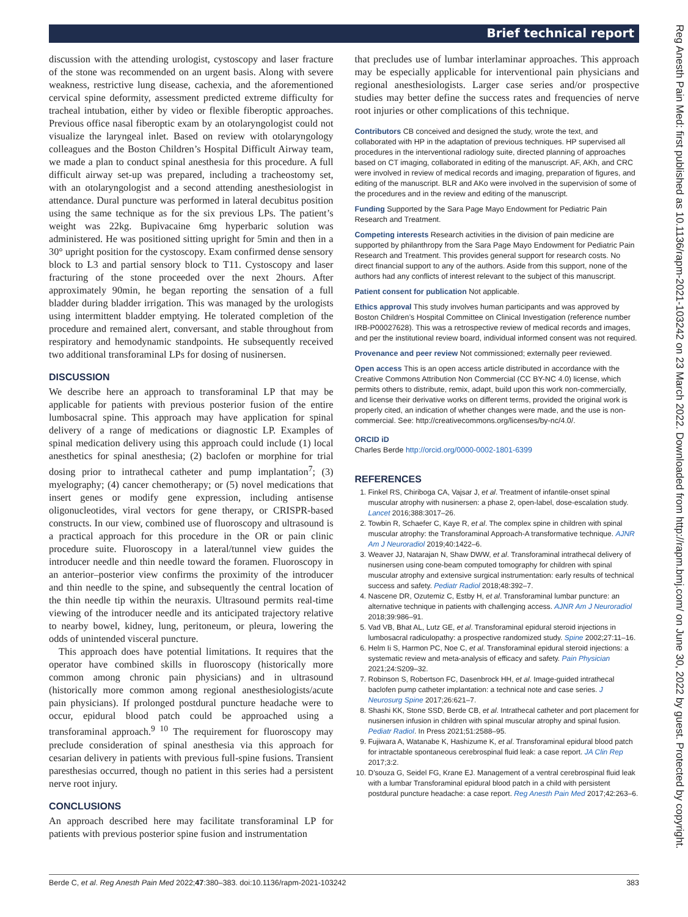Brief technical report
Reg Anesth Pain Med: first published as 10.1136/rapm-2021-103242 on 23 March 2022. Downloaded from http://rapm.bmj.com/ on June 30, 2022 by guest. Protected by copyright.
discussion with the attending urologist, cystoscopy and laser fracture of the stone was recommended on an urgent basis. Along with severe weakness, restrictive lung disease, cachexia, and the aforementioned cervical spine deformity, assessment predicted extreme difficulty for tracheal intubation, either by video or flexible fiberoptic approaches. Previous office nasal fiberoptic exam by an otolaryngologist could not visualize the laryngeal inlet. Based on review with otolaryngology colleagues and the Boston Children’s Hospital Difficult Airway team, we made a plan to conduct spinal anesthesia for this procedure. A full difficult airway set-up was prepared, including a tracheostomy set, with an otolaryngologist and a second attending anesthesiologist in attendance. Dural puncture was performed in lateral decubitus position using the same technique as for the six previous LPs. The patient’s weight was 22kg. Bupivacaine 6mg hyperbaric solution was administered. He was positioned sitting upright for 5min and then in a 30° upright position for the cystoscopy. Exam confirmed dense sensory block to L3 and partial sensory block to T11. Cystoscopy and laser fracturing of the stone proceeded over the next 2hours. After approximately 90min, he began reporting the sensation of a full bladder during bladder irrigation. This was managed by the urologists using intermittent bladder emptying. He tolerated completion of the procedure and remained alert, conversant, and stable throughout from respiratory and hemodynamic standpoints. He subsequently received two additional transforaminal LPs for dosing of nusinersen.
DISCUSSION
We describe here an approach to transforaminal LP that may be applicable for patients with previous posterior fusion of the entire lumbosacral spine. This approach may have application for spinal delivery of a range of medications or diagnostic LP. Examples of spinal medication delivery using this approach could include (1) local anesthetics for spinal anesthesia; (2) baclofen or morphine for trial dosing prior to intrathecal catheter and pump implantation<sup>7</sup>; (3) myelography; (4) cancer chemotherapy; or (5) novel medications that insert genes or modify gene expression, including antisense oligonucleotides, viral vectors for gene therapy, or CRISPR-based constructs. In our view, combined use of fluoroscopy and ultrasound is a practical approach for this procedure in the OR or pain clinic procedure suite. Fluoroscopy in a lateral/tunnel view guides the introducer needle and thin needle toward the foramen. Fluoroscopy in an anterior–posterior view confirms the proximity of the introducer and thin needle to the spine, and subsequently the central location of the thin needle tip within the neuraxis. Ultrasound permits real-time viewing of the introducer needle and its anticipated trajectory relative to nearby bowel, kidney, lung, peritoneum, or pleura, lowering the odds of unintended visceral puncture.
This approach does have potential limitations. It requires that the operator have combined skills in fluoroscopy (historically more common among chronic pain physicians) and in ultrasound (historically more common among regional anesthesiologists/acute pain physicians). If prolonged postdural puncture headache were to occur, epidural blood patch could be approached using a transforaminal approach.<sup>9 10</sup> The requirement for fluoroscopy may preclude consideration of spinal anesthesia via this approach for cesarian delivery in patients with previous full-spine fusions. Transient paresthesias occurred, though no patient in this series had a persistent nerve root injury.
CONCLUSIONS
An approach described here may facilitate transforaminal LP for patients with previous posterior spine fusion and instrumentation
that precludes use of lumbar interlaminar approaches. This approach may be especially applicable for interventional pain physicians and regional anesthesiologists. Larger case series and/or prospective studies may better define the success rates and frequencies of nerve root injuries or other complications of this technique.
Contributors CB conceived and designed the study, wrote the text, and collaborated with HP in the adaptation of previous techniques. HP supervised all procedures in the interventional radiology suite, directed planning of approaches based on CT imaging, collaborated in editing of the manuscript. AF, AKh, and CRC were involved in review of medical records and imaging, preparation of figures, and editing of the manuscript. BLR and AKo were involved in the supervision of some of the procedures and in the review and editing of the manuscript.
Funding Supported by the Sara Page Mayo Endowment for Pediatric Pain Research and Treatment.
Competing interests Research activities in the division of pain medicine are supported by philanthropy from the Sara Page Mayo Endowment for Pediatric Pain Research and Treatment. This provides general support for research costs. No direct financial support to any of the authors. Aside from this support, none of the authors had any conflicts of interest relevant to the subject of this manuscript.
Patient consent for publication Not applicable.
Ethics approval This study involves human participants and was approved by Boston Children’s Hospital Committee on Clinical Investigation (reference number IRB-P00027628). This was a retrospective review of medical records and images, and per the institutional review board, individual informed consent was not required.
Provenance and peer review Not commissioned; externally peer reviewed.
Open access This is an open access article distributed in accordance with the Creative Commons Attribution Non Commercial (CC BY-NC 4.0) license, which permits others to distribute, remix, adapt, build upon this work non-commercially, and license their derivative works on different terms, provided the original work is properly cited, an indication of whether changes were made, and the use is non-commercial. See: http://creativecommons.org/licenses/by-nc/4.0/.
ORCID iD
Charles Berde http://orcid.org/0000-0002-1801-6399
REFERENCES
1. Finkel RS, Chiriboga CA, Vajsar J, et al. Treatment of infantile-onset spinal muscular atrophy with nusinersen: a phase 2, open-label, dose-escalation study. Lancet 2016;388:3017–26.
2. Towbin R, Schaefer C, Kaye R, et al. The complex spine in children with spinal muscular atrophy: the Transforaminal Approach-A transformative technique. AJNR Am J Neuroradiol 2019;40:1422–6.
3. Weaver JJ, Natarajan N, Shaw DWW, et al. Transforaminal intrathecal delivery of nusinersen using cone-beam computed tomography for children with spinal muscular atrophy and extensive surgical instrumentation: early results of technical success and safety. Pediatr Radiol 2018;48:392–7.
4. Nascene DR, Ozutemiz C, Estby H, et al. Transforaminal lumbar puncture: an alternative technique in patients with challenging access. AJNR Am J Neuroradiol 2018;39:986–91.
5. Vad VB, Bhat AL, Lutz GE, et al. Transforaminal epidural steroid injections in lumbosacral radiculopathy: a prospective randomized study. Spine 2002;27:11–16.
6. Helm Ii S, Harmon PC, Noe C, et al. Transforaminal epidural steroid injections: a systematic review and meta-analysis of efficacy and safety. Pain Physician 2021;24:S209–32.
7. Robinson S, Robertson FC, Dasenbrock HH, et al. Image-guided intrathecal baclofen pump catheter implantation: a technical note and case series. J Neurosurg Spine 2017;26:621–7.
8. Shashi KK, Stone SSD, Berde CB, et al. Intrathecal catheter and port placement for nusinersen infusion in children with spinal muscular atrophy and spinal fusion. Pediatr Radiol. In Press 2021;51:2588–95.
9. Fujiwara A, Watanabe K, Hashizume K, et al. Transforaminal epidural blood patch for intractable spontaneous cerebrospinal fluid leak: a case report. JA Clin Rep 2017;3:2.
10. D’souza G, Seidel FG, Krane EJ. Management of a ventral cerebrospinal fluid leak with a lumbar Transforaminal epidural blood patch in a child with persistent postdural puncture headache: a case report. Reg Anesth Pain Med 2017;42:263–6.
Berde C, et al. Reg Anesth Pain Med 2022;47:380–383. doi:10.1136/rapm-2021-103242 383